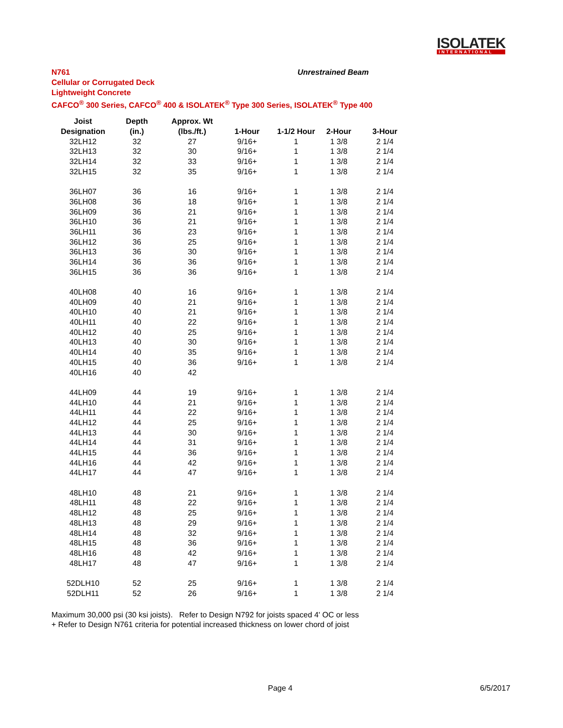ISOLATEK
INTERNATIONAL
N761 Unrestrained Beam
Cellular or Corrugated Deck
Lightweight Concrete
CAFCO<sup>®</sup> 300 Series, CAFCO<sup>®</sup> 400 & ISOLATEK<sup>®</sup> Type 300 Series, ISOLATEK<sup>®</sup> Type 400
| Joist | Depth | Approx. Wt | | | | |
| --- | --- | --- | --- | --- | --- | --- |
| Designation | (in.) | (lbs./ft.) | 1-Hour | 1-1/2 Hour | 2-Hour | 3-Hour |
| 32LH12 | 32 | 27 | 9/16+ | 1 | 1 3/8 | 2 1/4 |
| 32LH13 | 32 | 30 | 9/16+ | 1 | 1 3/8 | 2 1/4 |
| 32LH14 | 32 | 33 | 9/16+ | 1 | 1 3/8 | 2 1/4 |
| 32LH15 | 32 | 35 | 9/16+ | 1 | 1 3/8 | 2 1/4 |
| 36LH07 | 36 | 16 | 9/16+ | 1 | 1 3/8 | 2 1/4 |
| 36LH08 | 36 | 18 | 9/16+ | 1 | 1 3/8 | 2 1/4 |
| 36LH09 | 36 | 21 | 9/16+ | 1 | 1 3/8 | 2 1/4 |
| 36LH10 | 36 | 21 | 9/16+ | 1 | 1 3/8 | 2 1/4 |
| 36LH11 | 36 | 23 | 9/16+ | 1 | 1 3/8 | 2 1/4 |
| 36LH12 | 36 | 25 | 9/16+ | 1 | 1 3/8 | 2 1/4 |
| 36LH13 | 36 | 30 | 9/16+ | 1 | 1 3/8 | 2 1/4 |
| 36LH14 | 36 | 36 | 9/16+ | 1 | 1 3/8 | 2 1/4 |
| 36LH15 | 36 | 36 | 9/16+ | 1 | 1 3/8 | 2 1/4 |
| 40LH08 | 40 | 16 | 9/16+ | 1 | 1 3/8 | 2 1/4 |
| 40LH09 | 40 | 21 | 9/16+ | 1 | 1 3/8 | 2 1/4 |
| 40LH10 | 40 | 21 | 9/16+ | 1 | 1 3/8 | 2 1/4 |
| 40LH11 | 40 | 22 | 9/16+ | 1 | 1 3/8 | 2 1/4 |
| 40LH12 | 40 | 25 | 9/16+ | 1 | 1 3/8 | 2 1/4 |
| 40LH13 | 40 | 30 | 9/16+ | 1 | 1 3/8 | 2 1/4 |
| 40LH14 | 40 | 35 | 9/16+ | 1 | 1 3/8 | 2 1/4 |
| 40LH15 | 40 | 36 | 9/16+ | 1 | 1 3/8 | 2 1/4 |
| 40LH16 | 40 | 42 | | | | |
| 44LH09 | 44 | 19 | 9/16+ | 1 | 1 3/8 | 2 1/4 |
| 44LH10 | 44 | 21 | 9/16+ | 1 | 1 3/8 | 2 1/4 |
| 44LH11 | 44 | 22 | 9/16+ | 1 | 1 3/8 | 2 1/4 |
| 44LH12 | 44 | 25 | 9/16+ | 1 | 1 3/8 | 2 1/4 |
| 44LH13 | 44 | 30 | 9/16+ | 1 | 1 3/8 | 2 1/4 |
| 44LH14 | 44 | 31 | 9/16+ | 1 | 1 3/8 | 2 1/4 |
| 44LH15 | 44 | 36 | 9/16+ | 1 | 1 3/8 | 2 1/4 |
| 44LH16 | 44 | 42 | 9/16+ | 1 | 1 3/8 | 2 1/4 |
| 44LH17 | 44 | 47 | 9/16+ | 1 | 1 3/8 | 2 1/4 |
| 48LH10 | 48 | 21 | 9/16+ | 1 | 1 3/8 | 2 1/4 |
| 48LH11 | 48 | 22 | 9/16+ | 1 | 1 3/8 | 2 1/4 |
| 48LH12 | 48 | 25 | 9/16+ | 1 | 1 3/8 | 2 1/4 |
| 48LH13 | 48 | 29 | 9/16+ | 1 | 1 3/8 | 2 1/4 |
| 48LH14 | 48 | 32 | 9/16+ | 1 | 1 3/8 | 2 1/4 |
| 48LH15 | 48 | 36 | 9/16+ | 1 | 1 3/8 | 2 1/4 |
| 48LH16 | 48 | 42 | 9/16+ | 1 | 1 3/8 | 2 1/4 |
| 48LH17 | 48 | 47 | 9/16+ | 1 | 1 3/8 | 2 1/4 |
| 52DLH10 | 52 | 25 | 9/16+ | 1 | 1 3/8 | 2 1/4 |
| 52DLH11 | 52 | 26 | 9/16+ | 1 | 1 3/8 | 2 1/4 |
Maximum 30,000 psi (30 ksi joists). Refer to Design N792 for joists spaced 4' OC or less
+ Refer to Design N761 criteria for potential increased thickness on lower chord of joist
Page 4 6/5/2017